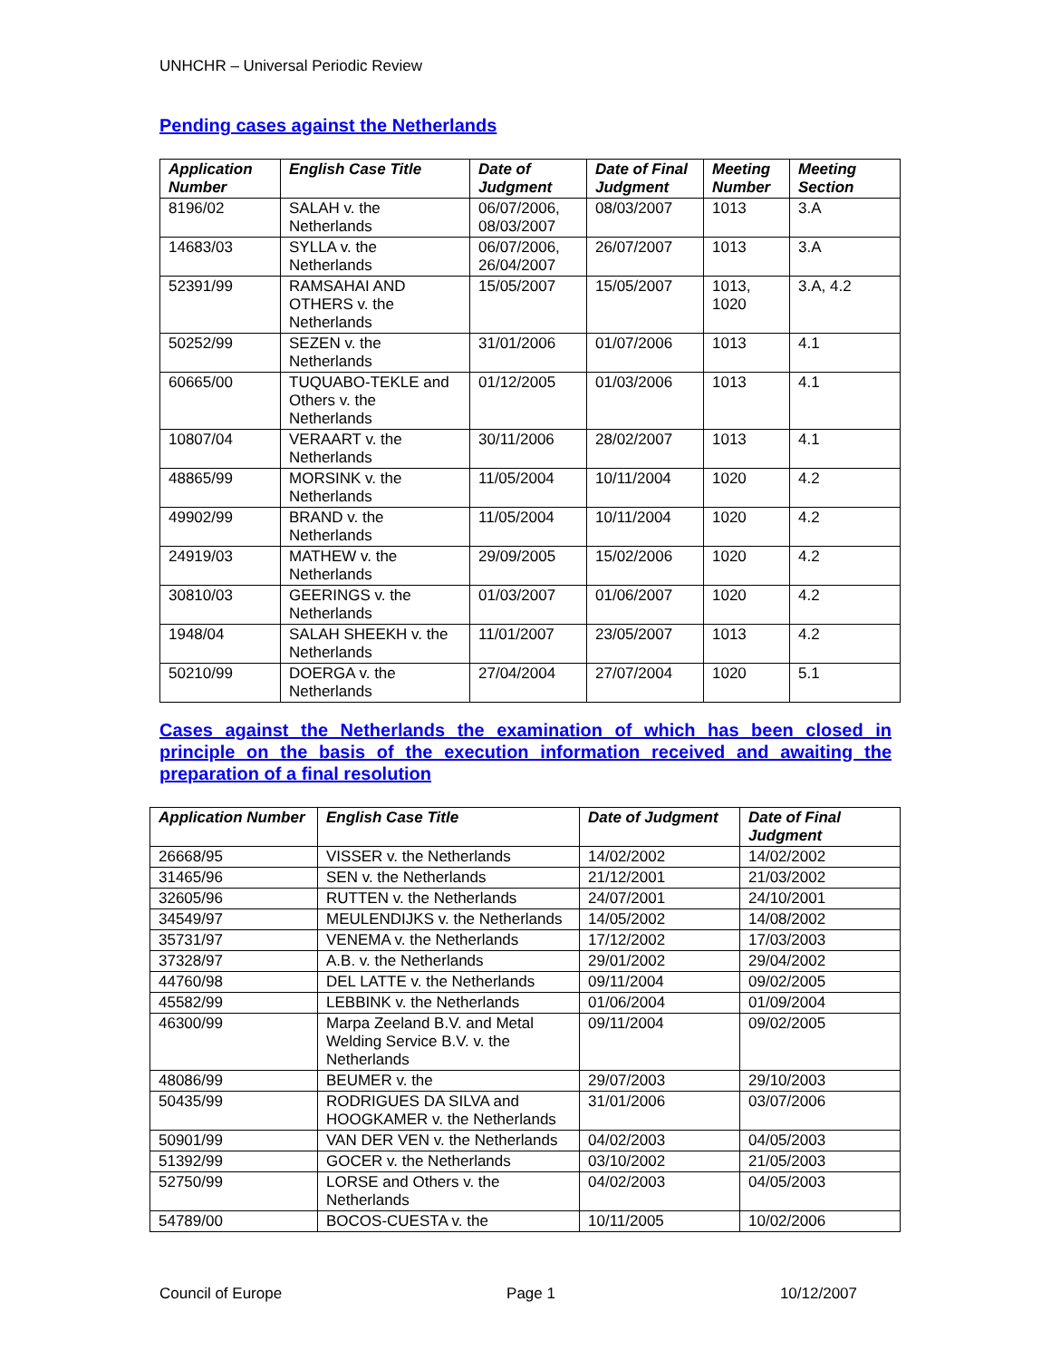UNHCHR – Universal Periodic Review
Pending cases against the Netherlands
| Application Number | English Case Title | Date of Judgment | Date of Final Judgment | Meeting Number | Meeting Section |
| --- | --- | --- | --- | --- | --- |
| 8196/02 | SALAH v. the Netherlands | 06/07/2006, 08/03/2007 | 08/03/2007 | 1013 | 3.A |
| 14683/03 | SYLLA v. the Netherlands | 06/07/2006, 26/04/2007 | 26/07/2007 | 1013 | 3.A |
| 52391/99 | RAMSAHAI AND OTHERS v. the Netherlands | 15/05/2007 | 15/05/2007 | 1013, 1020 | 3.A, 4.2 |
| 50252/99 | SEZEN v. the Netherlands | 31/01/2006 | 01/07/2006 | 1013 | 4.1 |
| 60665/00 | TUQUABO-TEKLE and Others v. the Netherlands | 01/12/2005 | 01/03/2006 | 1013 | 4.1 |
| 10807/04 | VERAART v. the Netherlands | 30/11/2006 | 28/02/2007 | 1013 | 4.1 |
| 48865/99 | MORSINK v. the Netherlands | 11/05/2004 | 10/11/2004 | 1020 | 4.2 |
| 49902/99 | BRAND v. the Netherlands | 11/05/2004 | 10/11/2004 | 1020 | 4.2 |
| 24919/03 | MATHEW v. the Netherlands | 29/09/2005 | 15/02/2006 | 1020 | 4.2 |
| 30810/03 | GEERINGS v. the Netherlands | 01/03/2007 | 01/06/2007 | 1020 | 4.2 |
| 1948/04 | SALAH SHEEKH v. the Netherlands | 11/01/2007 | 23/05/2007 | 1013 | 4.2 |
| 50210/99 | DOERGA v. the Netherlands | 27/04/2004 | 27/07/2004 | 1020 | 5.1 |
Cases against the Netherlands the examination of which has been closed in principle on the basis of the execution information received and awaiting the preparation of a final resolution
| Application Number | English Case Title | Date of Judgment | Date of Final Judgment |
| --- | --- | --- | --- |
| 26668/95 | VISSER v. the Netherlands | 14/02/2002 | 14/02/2002 |
| 31465/96 | SEN v. the Netherlands | 21/12/2001 | 21/03/2002 |
| 32605/96 | RUTTEN v. the Netherlands | 24/07/2001 | 24/10/2001 |
| 34549/97 | MEULENDIJKS v. the Netherlands | 14/05/2002 | 14/08/2002 |
| 35731/97 | VENEMA v. the Netherlands | 17/12/2002 | 17/03/2003 |
| 37328/97 | A.B. v. the Netherlands | 29/01/2002 | 29/04/2002 |
| 44760/98 | DEL LATTE v. the Netherlands | 09/11/2004 | 09/02/2005 |
| 45582/99 | LEBBINK v. the Netherlands | 01/06/2004 | 01/09/2004 |
| 46300/99 | Marpa Zeeland B.V. and Metal Welding Service B.V. v. the Netherlands | 09/11/2004 | 09/02/2005 |
| 48086/99 | BEUMER v. the | 29/07/2003 | 29/10/2003 |
| 50435/99 | RODRIGUES DA SILVA and HOOGKAMER v. the Netherlands | 31/01/2006 | 03/07/2006 |
| 50901/99 | VAN DER VEN v. the Netherlands | 04/02/2003 | 04/05/2003 |
| 51392/99 | GOCER v. the Netherlands | 03/10/2002 | 21/05/2003 |
| 52750/99 | LORSE and Others v. the Netherlands | 04/02/2003 | 04/05/2003 |
| 54789/00 | BOCOS-CUESTA v. the | 10/11/2005 | 10/02/2006 |
Council of Europe Page 1 10/12/2007